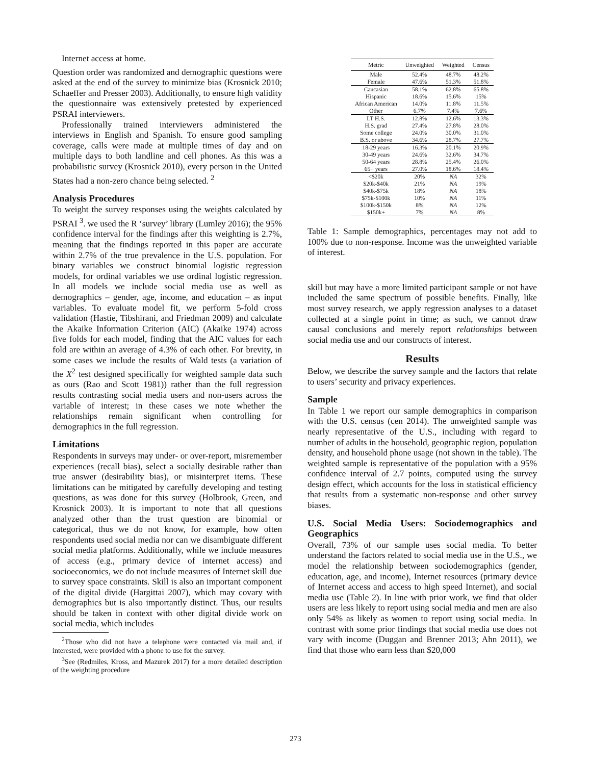Internet access at home.
Question order was randomized and demographic questions were asked at the end of the survey to minimize bias (Krosnick 2010; Schaeffer and Presser 2003). Additionally, to ensure high validity the questionnaire was extensively pretested by experienced PSRAI interviewers.
Professionally trained interviewers administered the interviews in English and Spanish. To ensure good sampling coverage, calls were made at multiple times of day and on multiple days to both landline and cell phones. As this was a probabilistic survey (Krosnick 2010), every person in the United States had a non-zero chance being selected. <sup>2</sup>
Analysis Procedures
To weight the survey responses using the weights calculated by PSRAI <sup>3</sup>. we used the R ‘survey’ library (Lumley 2016); the 95% confidence interval for the findings after this weighting is 2.7%, meaning that the findings reported in this paper are accurate within 2.7% of the true prevalence in the U.S. population. For binary variables we construct binomial logistic regression models, for ordinal variables we use ordinal logistic regression. In all models we include social media use as well as demographics – gender, age, income, and education – as input variables. To evaluate model fit, we perform 5-fold cross validation (Hastie, Tibshirani, and Friedman 2009) and calculate the Akaike Information Criterion (AIC) (Akaike 1974) across five folds for each model, finding that the AIC values for each fold are within an average of 4.3% of each other. For brevity, in some cases we include the results of Wald tests (a variation of the X<sup>2</sup> test designed specifically for weighted sample data such as ours (Rao and Scott 1981)) rather than the full regression results contrasting social media users and non-users across the variable of interest; in these cases we note whether the relationships remain significant when controlling for demographics in the full regression.
Limitations
Respondents in surveys may under- or over-report, misremember experiences (recall bias), select a socially desirable rather than true answer (desirability bias), or misinterpret items. These limitations can be mitigated by carefully developing and testing questions, as was done for this survey (Holbrook, Green, and Krosnick 2003). It is important to note that all questions analyzed other than the trust question are binomial or categorical, thus we do not know, for example, how often respondents used social media nor can we disambiguate different social media platforms. Additionally, while we include measures of access (e.g., primary device of internet access) and socioeconomics, we do not include measures of Internet skill due to survey space constraints. Skill is also an important component of the digital divide (Hargittai 2007), which may covary with demographics but is also importantly distinct. Thus, our results should be taken in context with other digital divide work on social media, which includes
<sup>2</sup> Those who did not have a telephone were contacted via mail and, if interested, were provided with a phone to use for the survey.
<sup>3</sup> See (Redmiles, Kross, and Mazurek 2017) for a more detailed description of the weighting procedure
| Metric | Unweighted | Weighted | Census |
| --- | --- | --- | --- |
| Male | 52.4% | 48.7% | 48.2% |
| Female | 47.6% | 51.3% | 51.8% |
| Caucasian | 58.1% | 62.8% | 65.8% |
| Hispanic | 18.6% | 15.6% | 15% |
| African American | 14.0% | 11.8% | 11.5% |
| Other | 6.7% | 7.4% | 7.6% |
| LT H.S. | 12.8% | 12.6% | 13.3% |
| H.S. grad | 27.4% | 27.8% | 28.0% |
| Some college | 24.0% | 30.0% | 31.0% |
| B.S. or above | 34.6% | 28.7% | 27.7% |
| 18-29 years | 16.3% | 20.1% | 20.9% |
| 30-49 years | 24.6% | 32.6% | 34.7% |
| 50-64 years | 28.8% | 25.4% | 26.0% |
| 65+ years | 27.0% | 18.6% | 18.4% |
| <$20k | 20% | NA | 32% |
| $20k-$40k | 21% | NA | 19% |
| $40k-$75k | 18% | NA | 18% |
| $75k-$100k | 10% | NA | 11% |
| $100k-$150k | 8% | NA | 12% |
| $150k+ | 7% | NA | 8% |
Table 1: Sample demographics, percentages may not add to 100% due to non-response. Income was the unweighted variable of interest.
skill but may have a more limited participant sample or not have included the same spectrum of possible benefits. Finally, like most survey research, we apply regression analyses to a dataset collected at a single point in time; as such, we cannot draw causal conclusions and merely report relationships between social media use and our constructs of interest.
Results
Below, we describe the survey sample and the factors that relate to users’ security and privacy experiences.
Sample
In Table 1 we report our sample demographics in comparison with the U.S. census (cen 2014). The unweighted sample was nearly representative of the U.S., including with regard to number of adults in the household, geographic region, population density, and household phone usage (not shown in the table). The weighted sample is representative of the population with a 95% confidence interval of 2.7 points, computed using the survey design effect, which accounts for the loss in statistical efficiency that results from a systematic non-response and other survey biases.
U.S. Social Media Users: Sociodemographics and Geographics
Overall, 73% of our sample uses social media. To better understand the factors related to social media use in the U.S., we model the relationship between sociodemographics (gender, education, age, and income), Internet resources (primary device of Internet access and access to high speed Internet), and social media use (Table 2). In line with prior work, we find that older users are less likely to report using social media and men are also only 54% as likely as women to report using social media. In contrast with some prior findings that social media use does not vary with income (Duggan and Brenner 2013; Ahn 2011), we find that those who earn less than $20,000
273